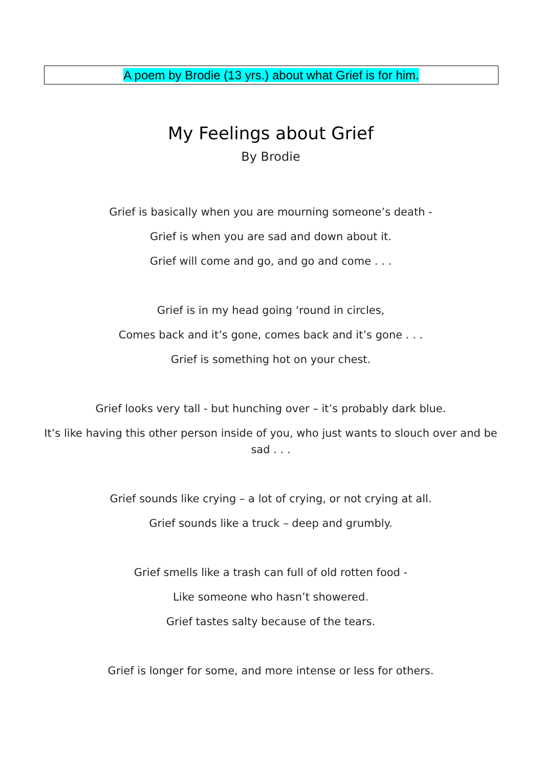A poem by Brodie (13 yrs.) about what Grief is for him.
My Feelings about Grief
By Brodie
Grief is basically when you are mourning someone’s death -
Grief is when you are sad and down about it.
Grief will come and go, and go and come . . .
Grief is in my head going ‘round in circles,
Comes back and it’s gone, comes back and it’s gone . . .
Grief is something hot on your chest.
Grief looks very tall - but hunching over – it’s probably dark blue.
It’s like having this other person inside of you, who just wants to slouch over and be sad . . .
Grief sounds like crying – a lot of crying, or not crying at all.
Grief sounds like a truck – deep and grumbly.
Grief smells like a trash can full of old rotten food -
Like someone who hasn’t showered.
Grief tastes salty because of the tears.
Grief is longer for some, and more intense or less for others.